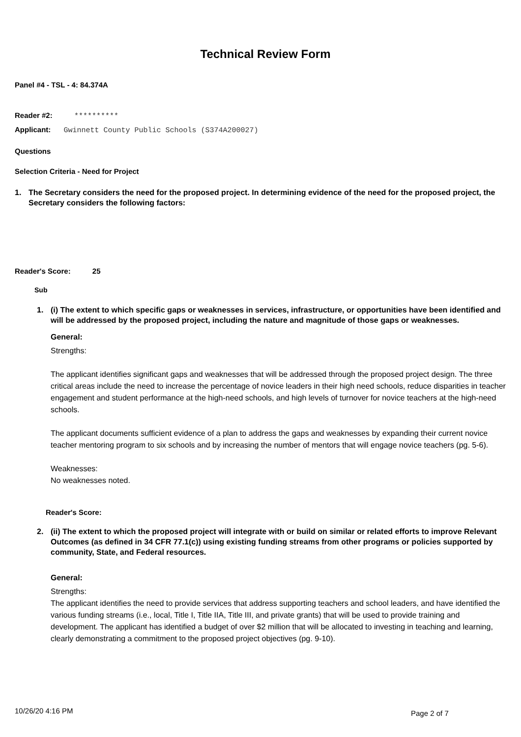Technical Review Form
Panel #4 - TSL - 4: 84.374A
Reader #2: **********
Applicant: Gwinnett County Public Schools (S374A200027)
Questions
Selection Criteria - Need for Project
1. The Secretary considers the need for the proposed project. In determining evidence of the need for the proposed project, the Secretary considers the following factors:
Reader's Score: 25
Sub
1. (i) The extent to which specific gaps or weaknesses in services, infrastructure, or opportunities have been identified and will be addressed by the proposed project, including the nature and magnitude of those gaps or weaknesses.
General:
Strengths:
The applicant identifies significant gaps and weaknesses that will be addressed through the proposed project design. The three critical areas include the need to increase the percentage of novice leaders in their high need schools, reduce disparities in teacher engagement and student performance at the high-need schools, and high levels of turnover for novice teachers at the high-need schools.
The applicant documents sufficient evidence of a plan to address the gaps and weaknesses by expanding their current novice teacher mentoring program to six schools and by increasing the number of mentors that will engage novice teachers (pg. 5-6).
Weaknesses:
No weaknesses noted.
Reader's Score:
2. (ii) The extent to which the proposed project will integrate with or build on similar or related efforts to improve Relevant Outcomes (as defined in 34 CFR 77.1(c)) using existing funding streams from other programs or policies supported by community, State, and Federal resources.
General:
Strengths:
The applicant identifies the need to provide services that address supporting teachers and school leaders, and have identified the various funding streams (i.e., local, Title I, Title IIA, Title III, and private grants) that will be used to provide training and development. The applicant has identified a budget of over $2 million that will be allocated to investing in teaching and learning, clearly demonstrating a commitment to the proposed project objectives (pg. 9-10).
10/26/20 4:16 PM Page 2 of 7